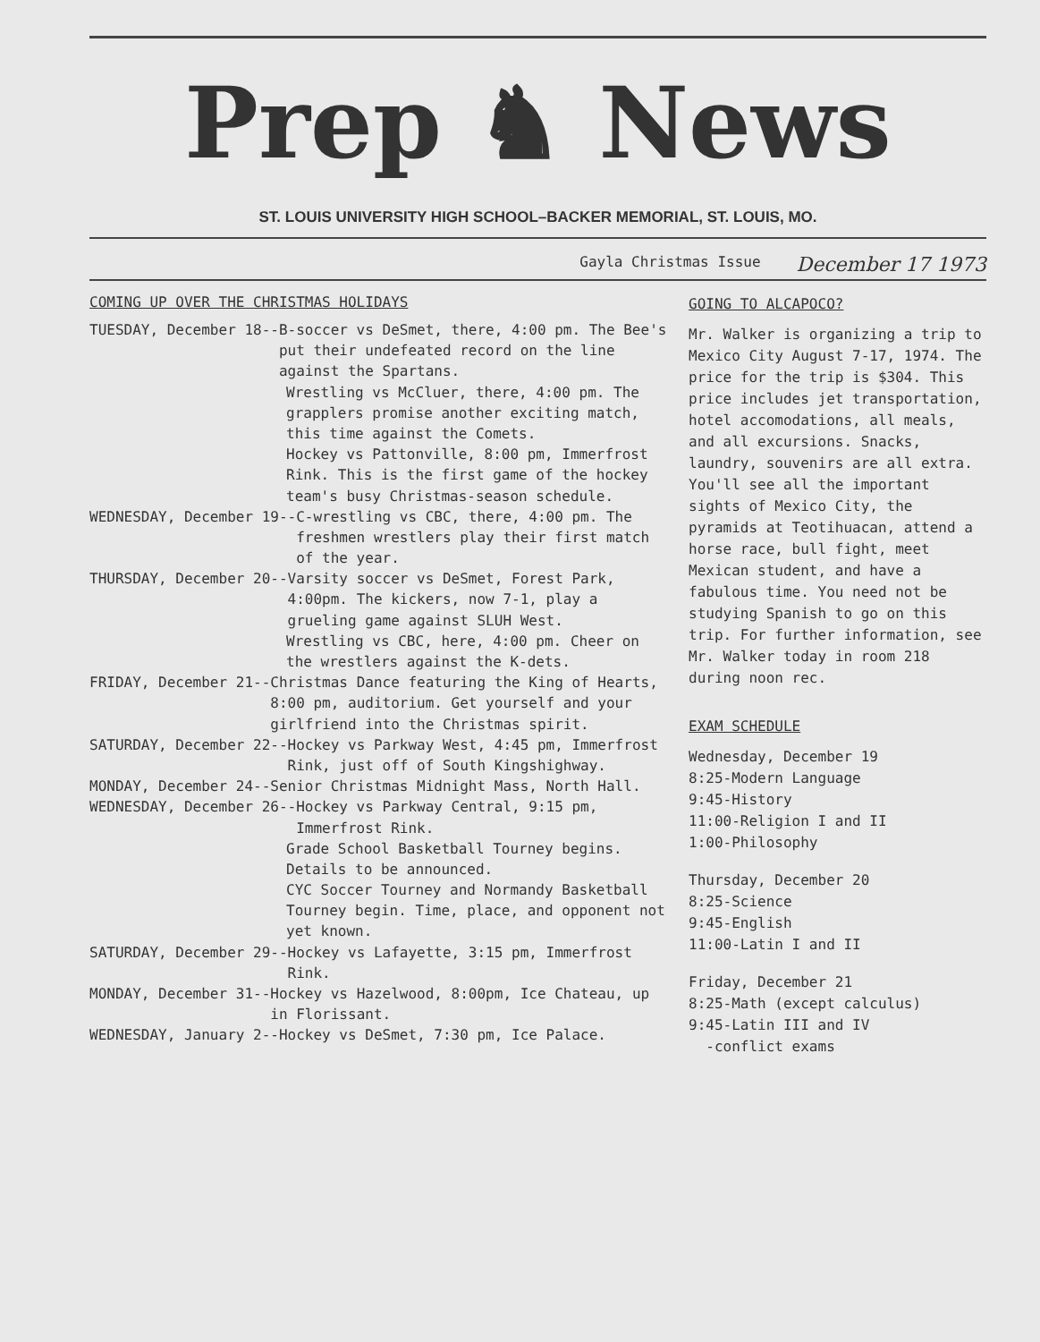Prep ♞ News
ST. LOUIS UNIVERSITY HIGH SCHOOL–BACKER MEMORIAL, ST. LOUIS, MO.
Gayla Christmas Issue December 17 1973
COMING UP OVER THE CHRISTMAS HOLIDAYS
TUESDAY, December 18-- B-soccer vs DeSmet, there, 4:00 pm. The Bee's put their undefeated record on the line against the Spartans.
Wrestling vs McCluer, there, 4:00 pm. The grapplers promise another exciting match, this time against the Comets.
Hockey vs Pattonville, 8:00 pm, Immerfrost Rink. This is the first game of the hockey team's busy Christmas-season schedule.
WEDNESDAY, December 19-- C-wrestling vs CBC, there, 4:00 pm. The freshmen wrestlers play their first match of the year.
THURSDAY, December 20-- Varsity soccer vs DeSmet, Forest Park, 4:00pm. The kickers, now 7-1, play a grueling game against SLUH West.
Wrestling vs CBC, here, 4:00 pm. Cheer on the wrestlers against the K-dets.
FRIDAY, December 21-- Christmas Dance featuring the King of Hearts, 8:00 pm, auditorium. Get yourself and your girlfriend into the Christmas spirit.
SATURDAY, December 22-- Hockey vs Parkway West, 4:45 pm, Immerfrost Rink, just off of South Kingshighway.
MONDAY, December 24-- Senior Christmas Midnight Mass, North Hall.
WEDNESDAY, December 26-- Hockey vs Parkway Central, 9:15 pm, Immerfrost Rink.
Grade School Basketball Tourney begins. Details to be announced.
CYC Soccer Tourney and Normandy Basketball Tourney begin. Time, place, and opponent not yet known.
SATURDAY, December 29-- Hockey vs Lafayette, 3:15 pm, Immerfrost Rink.
MONDAY, December 31-- Hockey vs Hazelwood, 8:00pm, Ice Chateau, up in Florissant.
WEDNESDAY, January 2-- Hockey vs DeSmet, 7:30 pm, Ice Palace.
GOING TO ALCAPOCO?
Mr. Walker is organizing a trip to Mexico City August 7-17, 1974. The price for the trip is $304. This price includes jet transportation, hotel accomodations, all meals, and all excursions. Snacks, laundry, souvenirs are all extra. You'll see all the important sights of Mexico City, the pyramids at Teotihuacan, attend a horse race, bull fight, meet Mexican student, and have a fabulous time. You need not be studying Spanish to go on this trip. For further information, see Mr. Walker today in room 218 during noon rec.
EXAM SCHEDULE
Wednesday, December 19
8:25-Modern Language
9:45-History
11:00-Religion I and II
1:00-Philosophy
Thursday, December 20
8:25-Science
9:45-English
11:00-Latin I and II
Friday, December 21
8:25-Math (except calculus)
9:45-Latin III and IV
-conflict exams